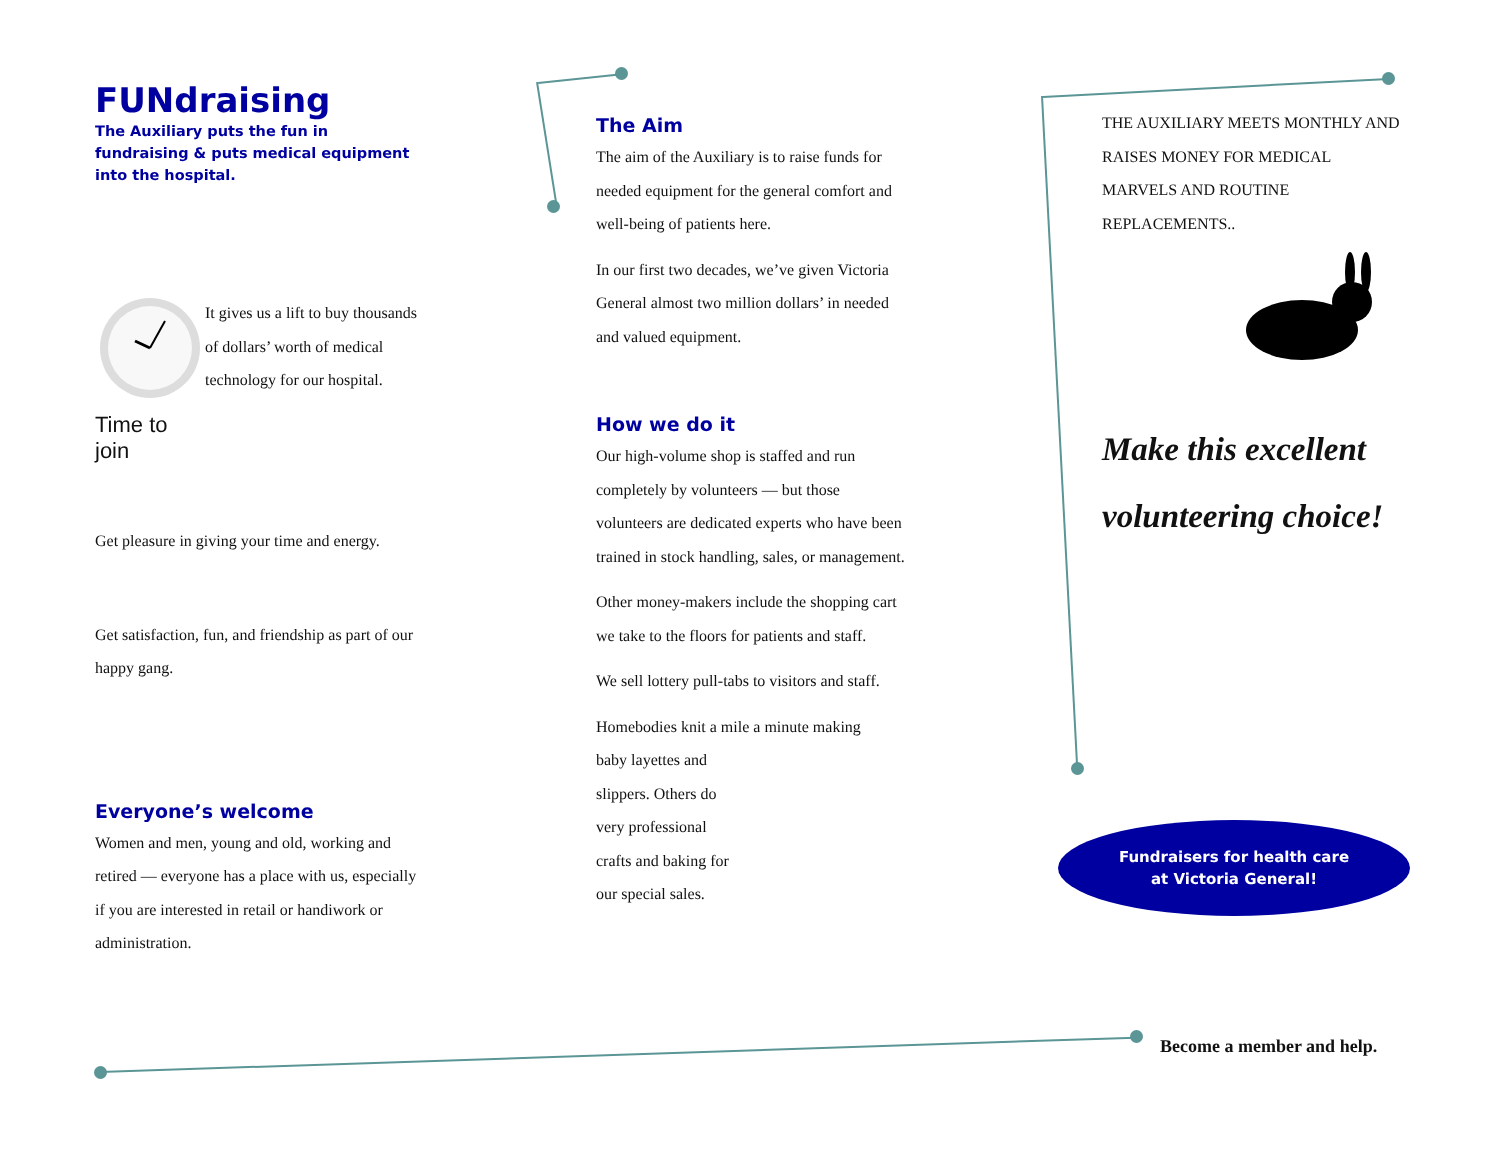FUNdraising
The Auxiliary puts the fun in fundraising & puts medical equipment into the hospital.
Time to join
It gives us a lift to buy thousands of dollars’ worth of medical technology for our hospital.
Get pleasure in giving your time and energy.
Get satisfaction, fun, and friendship as part of our happy gang.
Everyone’s welcome
Women and men, young and old, working and retired — everyone has a place with us, especially if you are interested in retail or handiwork or administration.
The Aim
The aim of the Auxiliary is to raise funds for needed equipment for the general comfort and well-being of patients here.
In our first two decades, we’ve given Victoria General almost two million dollars’ in needed and valued equipment.
How we do it
Our high-volume shop is staffed and run completely by volunteers — but those volunteers are dedicated experts who have been trained in stock handling, sales, or management.
Other money-makers include the shopping cart we take to the floors for patients and staff.
We sell lottery pull-tabs to visitors and staff.
Homebodies knit a mile a minute making
baby layettes and slippers. Others do very professional crafts and baking for our special sales.
THE AUXILIARY MEETS MONTHLY AND RAISES MONEY FOR MEDICAL MARVELS AND ROUTINE REPLACEMENTS..
Make this excellent volunteering choice!
Fundraisers for health care
at Victoria General!
Become a member and help.